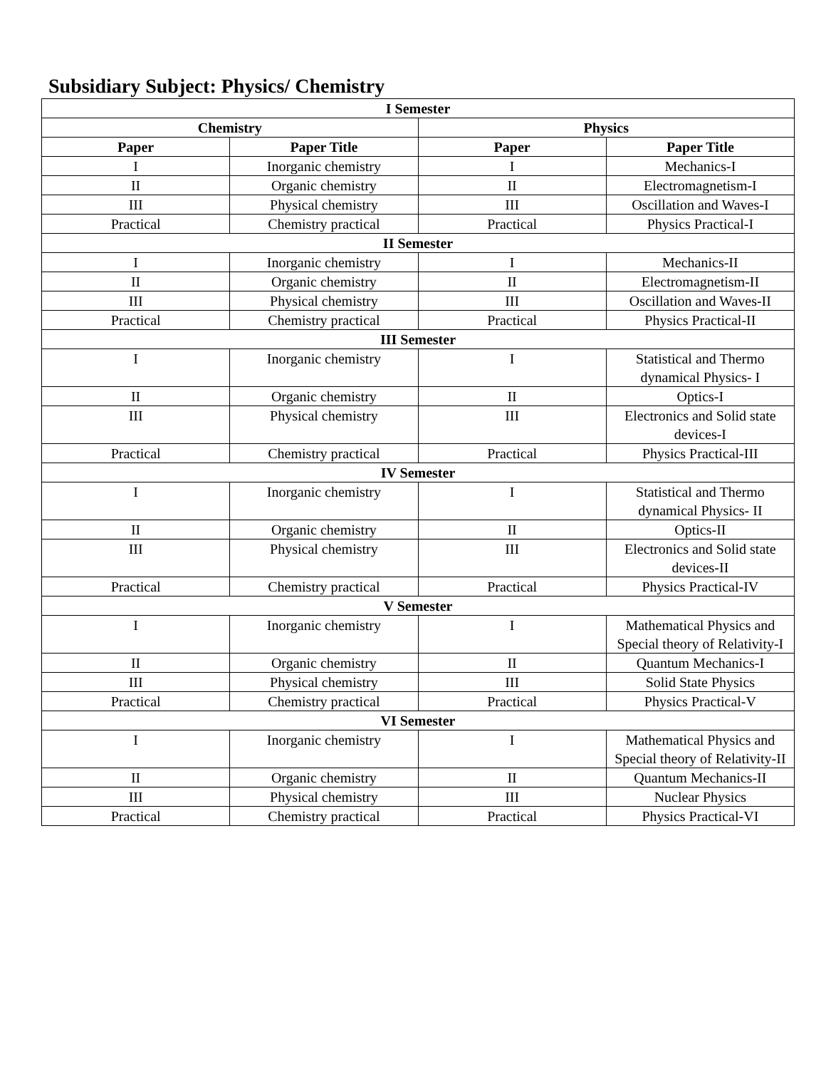Subsidiary Subject: Physics/ Chemistry
| I Semester | | | |
| --- | --- | --- | --- |
| Chemistry | | Physics | |
| Paper | Paper Title | Paper | Paper Title |
| I | Inorganic chemistry | I | Mechanics-I |
| II | Organic chemistry | II | Electromagnetism-I |
| III | Physical chemistry | III | Oscillation and Waves-I |
| Practical | Chemistry practical | Practical | Physics Practical-I |
| II Semester | | | |
| I | Inorganic chemistry | I | Mechanics-II |
| II | Organic chemistry | II | Electromagnetism-II |
| III | Physical chemistry | III | Oscillation and Waves-II |
| Practical | Chemistry practical | Practical | Physics Practical-II |
| III Semester | | | |
| I | Inorganic chemistry | I | Statistical and Thermo dynamical Physics- I |
| II | Organic chemistry | II | Optics-I |
| III | Physical chemistry | III | Electronics and Solid state devices-I |
| Practical | Chemistry practical | Practical | Physics Practical-III |
| IV Semester | | | |
| I | Inorganic chemistry | I | Statistical and Thermo dynamical Physics- II |
| II | Organic chemistry | II | Optics-II |
| III | Physical chemistry | III | Electronics and Solid state devices-II |
| Practical | Chemistry practical | Practical | Physics Practical-IV |
| V Semester | | | |
| I | Inorganic chemistry | I | Mathematical Physics and Special theory of Relativity-I |
| II | Organic chemistry | II | Quantum Mechanics-I |
| III | Physical chemistry | III | Solid State Physics |
| Practical | Chemistry practical | Practical | Physics Practical-V |
| VI Semester | | | |
| I | Inorganic chemistry | I | Mathematical Physics and Special theory of Relativity-II |
| II | Organic chemistry | II | Quantum Mechanics-II |
| III | Physical chemistry | III | Nuclear Physics |
| Practical | Chemistry practical | Practical | Physics Practical-VI |